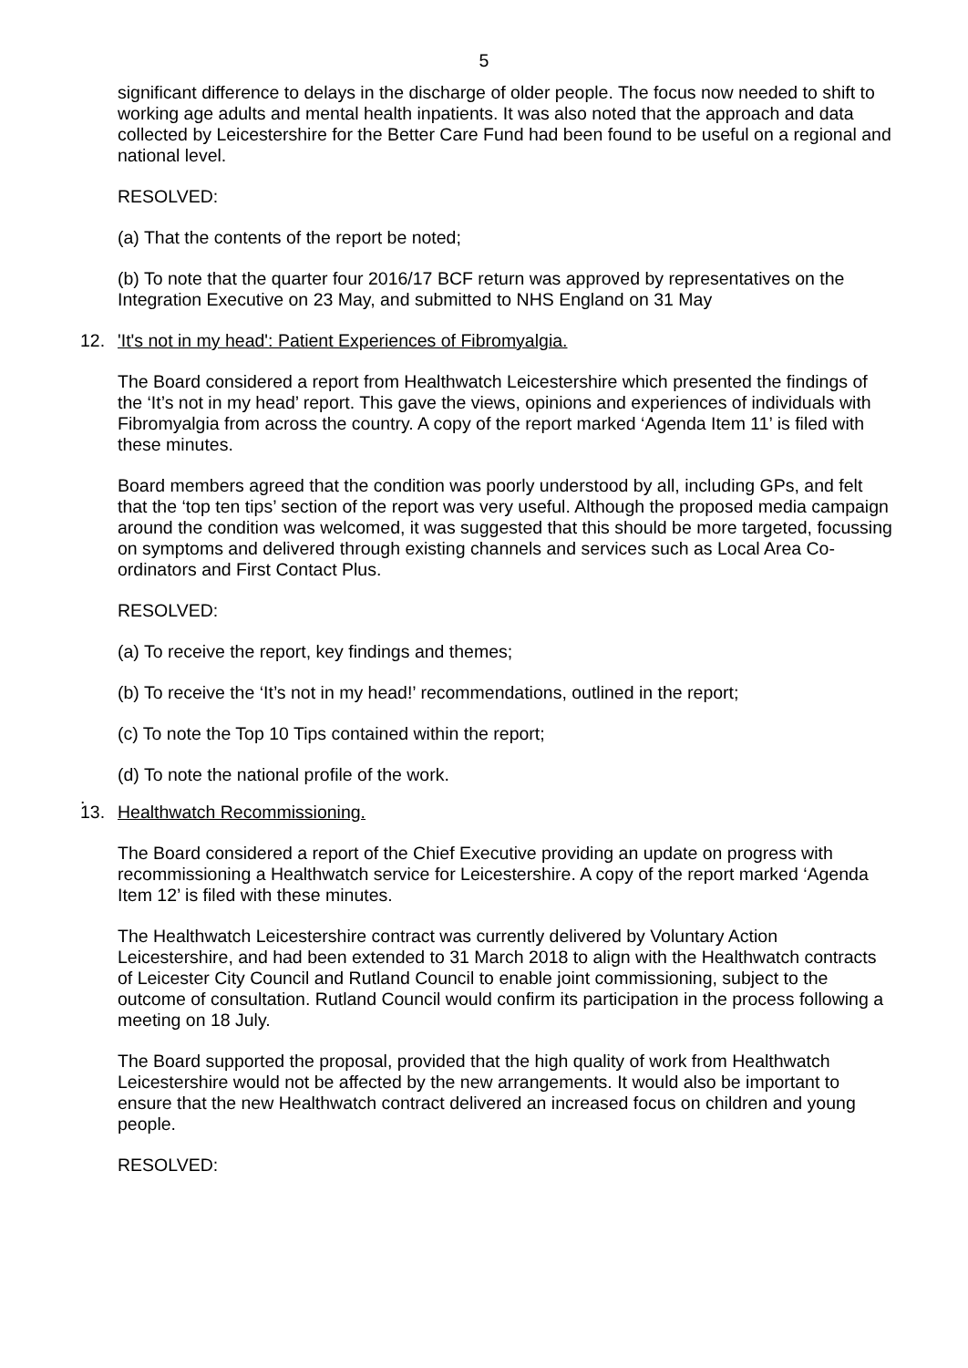5
significant difference to delays in the discharge of older people. The focus now needed to shift to working age adults and mental health inpatients. It was also noted that the approach and data collected by Leicestershire for the Better Care Fund had been found to be useful on a regional and national level.
RESOLVED:
(a) That the contents of the report be noted;
(b) To note that the quarter four 2016/17 BCF return was approved by representatives on the Integration Executive on 23 May, and submitted to NHS England on 31 May
12. 'It's not in my head': Patient Experiences of Fibromyalgia.
The Board considered a report from Healthwatch Leicestershire which presented the findings of the ‘It’s not in my head’ report. This gave the views, opinions and experiences of individuals with Fibromyalgia from across the country. A copy of the report marked ‘Agenda Item 11’ is filed with these minutes.
Board members agreed that the condition was poorly understood by all, including GPs, and felt that the ‘top ten tips’ section of the report was very useful. Although the proposed media campaign around the condition was welcomed, it was suggested that this should be more targeted, focussing on symptoms and delivered through existing channels and services such as Local Area Co-ordinators and First Contact Plus.
RESOLVED:
(a) To receive the report, key findings and themes;
(b) To receive the ‘It’s not in my head!’ recommendations, outlined in the report;
(c) To note the Top 10 Tips contained within the report;
(d) To note the national profile of the work.
.
13. Healthwatch Recommissioning.
The Board considered a report of the Chief Executive providing an update on progress with recommissioning a Healthwatch service for Leicestershire. A copy of the report marked ‘Agenda Item 12’ is filed with these minutes.
The Healthwatch Leicestershire contract was currently delivered by Voluntary Action Leicestershire, and had been extended to 31 March 2018 to align with the Healthwatch contracts of Leicester City Council and Rutland Council to enable joint commissioning, subject to the outcome of consultation. Rutland Council would confirm its participation in the process following a meeting on 18 July.
The Board supported the proposal, provided that the high quality of work from Healthwatch Leicestershire would not be affected by the new arrangements. It would also be important to ensure that the new Healthwatch contract delivered an increased focus on children and young people.
RESOLVED: